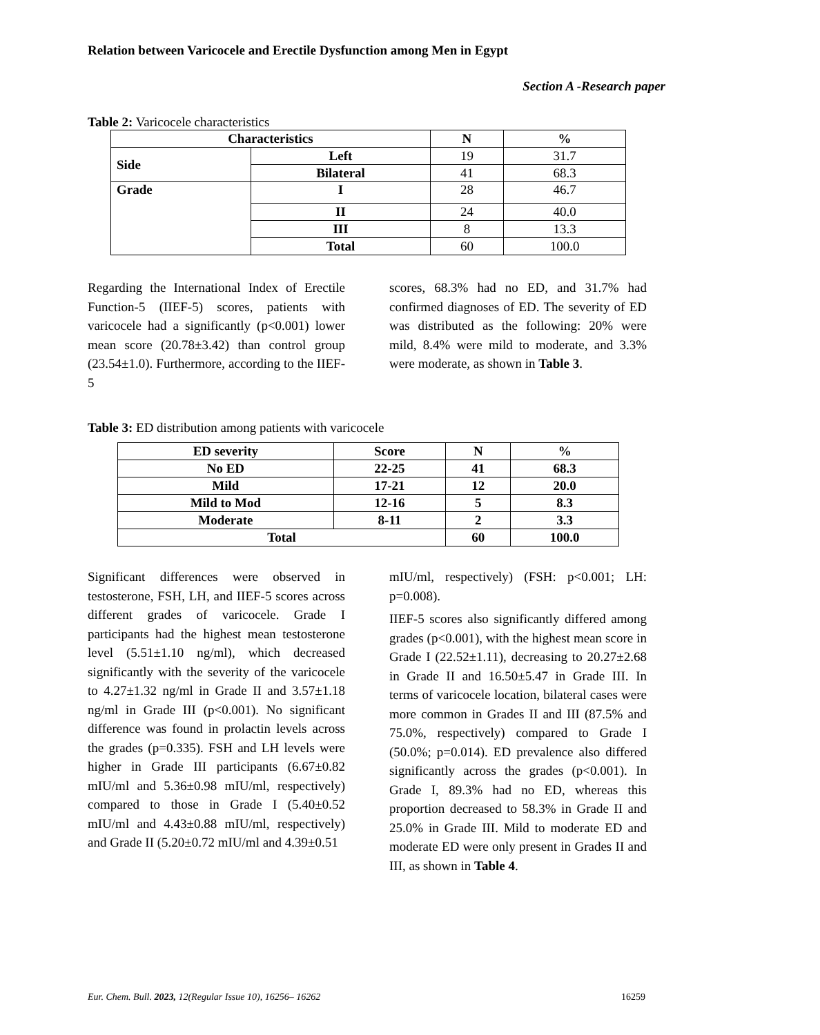Relation between Varicocele and Erectile Dysfunction among Men in Egypt
Section A -Research paper
Table 2: Varicocele characteristics
| Characteristics | | N | % |
| --- | --- | --- | --- |
| Side | Left | 19 | 31.7 |
| | Bilateral | 41 | 68.3 |
| Grade | I | 28 | 46.7 |
| | II | 24 | 40.0 |
| | III | 8 | 13.3 |
| | Total | 60 | 100.0 |
Regarding the International Index of Erectile Function-5 (IIEF-5) scores, patients with varicocele had a significantly (p<0.001) lower mean score (20.78±3.42) than control group (23.54±1.0). Furthermore, according to the IIEF-5
scores, 68.3% had no ED, and 31.7% had confirmed diagnoses of ED. The severity of ED was distributed as the following: 20% were mild, 8.4% were mild to moderate, and 3.3% were moderate, as shown in Table 3.
Table 3: ED distribution among patients with varicocele
| ED severity | Score | N | % |
| No ED | 22-25 | 41 | 68.3 |
| Mild | 17-21 | 12 | 20.0 |
| Mild to Mod | 12-16 | 5 | 8.3 |
| Moderate | 8-11 | 2 | 3.3 |
| Total | | 60 | 100.0 |
Significant differences were observed in testosterone, FSH, LH, and IIEF-5 scores across different grades of varicocele. Grade I participants had the highest mean testosterone level (5.51±1.10 ng/ml), which decreased significantly with the severity of the varicocele to 4.27±1.32 ng/ml in Grade II and 3.57±1.18 ng/ml in Grade III (p<0.001). No significant difference was found in prolactin levels across the grades (p=0.335). FSH and LH levels were higher in Grade III participants (6.67±0.82 mIU/ml and 5.36±0.98 mIU/ml, respectively) compared to those in Grade I (5.40±0.52 mIU/ml and 4.43±0.88 mIU/ml, respectively) and Grade II (5.20±0.72 mIU/ml and 4.39±0.51
mIU/ml, respectively) (FSH: p<0.001; LH: p=0.008).
IIEF-5 scores also significantly differed among grades (p<0.001), with the highest mean score in Grade I (22.52±1.11), decreasing to 20.27±2.68 in Grade II and 16.50±5.47 in Grade III. In terms of varicocele location, bilateral cases were more common in Grades II and III (87.5% and 75.0%, respectively) compared to Grade I (50.0%; p=0.014). ED prevalence also differed significantly across the grades (p<0.001). In Grade I, 89.3% had no ED, whereas this proportion decreased to 58.3% in Grade II and 25.0% in Grade III. Mild to moderate ED and moderate ED were only present in Grades II and III, as shown in Table 4.
Eur. Chem. Bull. 2023, 12(Regular Issue 10), 16256– 16262 16259